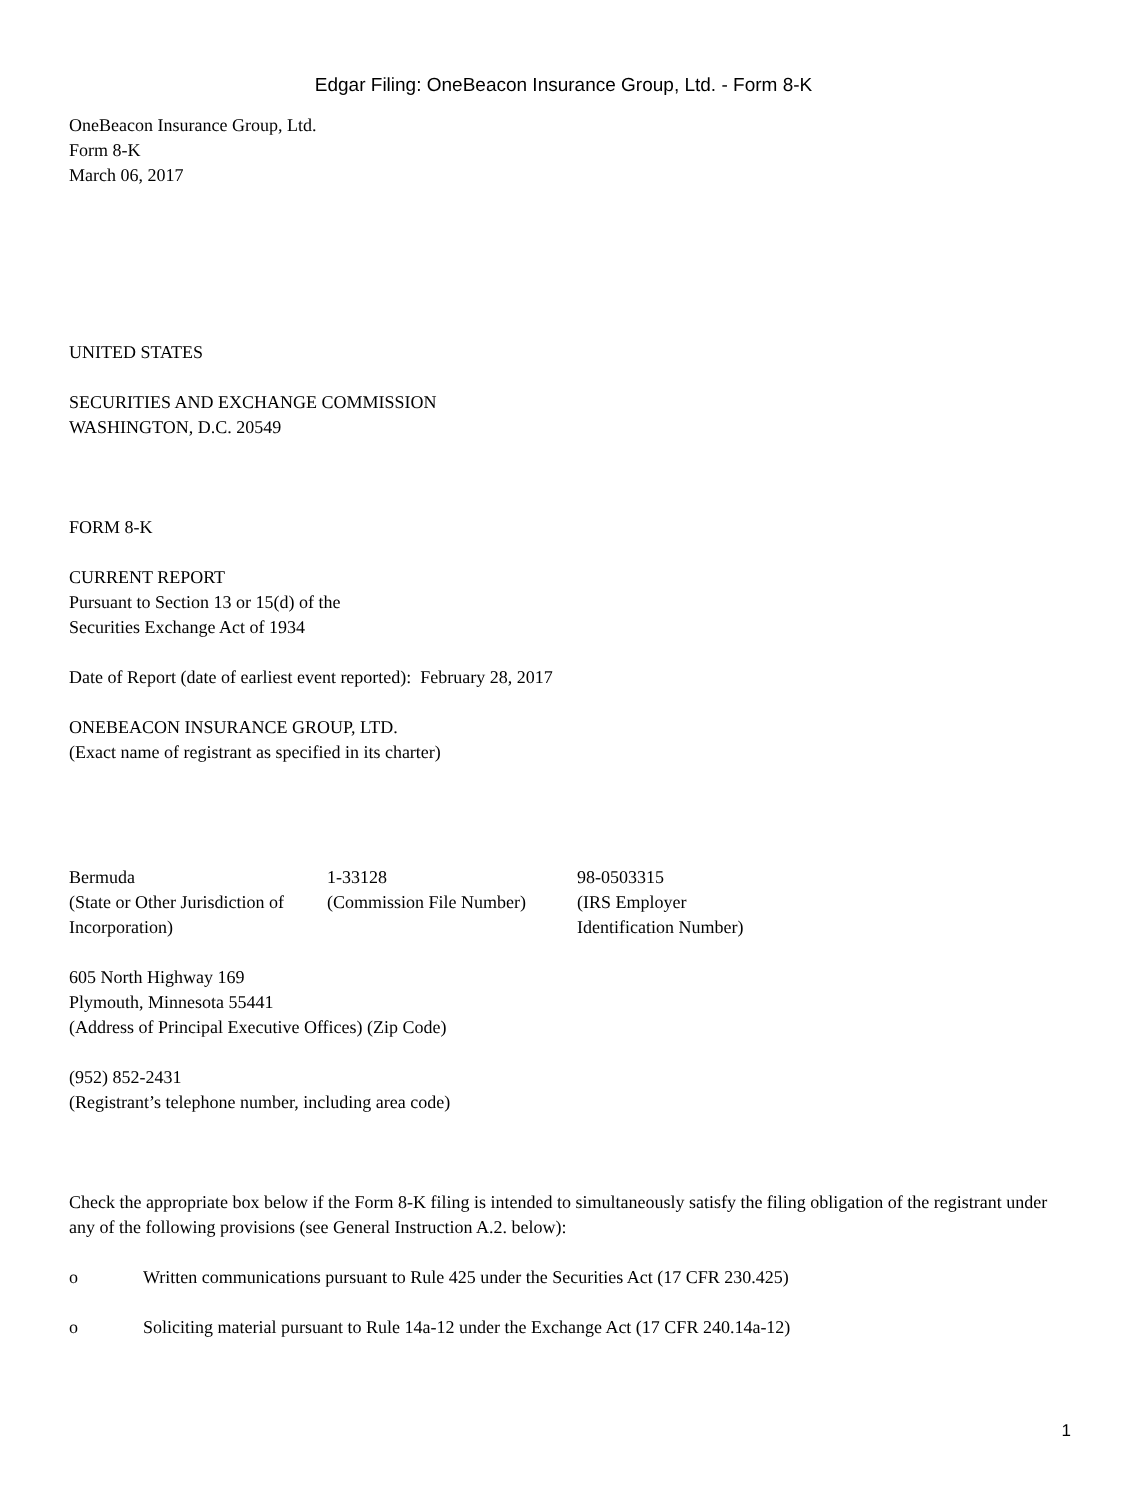Edgar Filing: OneBeacon Insurance Group, Ltd. - Form 8-K
OneBeacon Insurance Group, Ltd.
Form 8-K
March 06, 2017
UNITED STATES
SECURITIES AND EXCHANGE COMMISSION
WASHINGTON, D.C. 20549
FORM 8-K
CURRENT REPORT
Pursuant to Section 13 or 15(d) of the
Securities Exchange Act of 1934
Date of Report (date of earliest event reported): February 28, 2017
ONEBEACON INSURANCE GROUP, LTD.
(Exact name of registrant as specified in its charter)
| Bermuda | 1-33128 | 98-0503315 |
| (State or Other Jurisdiction of Incorporation) | (Commission File Number) | (IRS Employer Identification Number) |
605 North Highway 169
Plymouth, Minnesota 55441
(Address of Principal Executive Offices) (Zip Code)
(952) 852-2431
(Registrant’s telephone number, including area code)
Check the appropriate box below if the Form 8-K filing is intended to simultaneously satisfy the filing obligation of the registrant under any of the following provisions (see General Instruction A.2. below):
| o | Written communications pursuant to Rule 425 under the Securities Act (17 CFR 230.425) |
| o | Soliciting material pursuant to Rule 14a-12 under the Exchange Act (17 CFR 240.14a-12) |
1